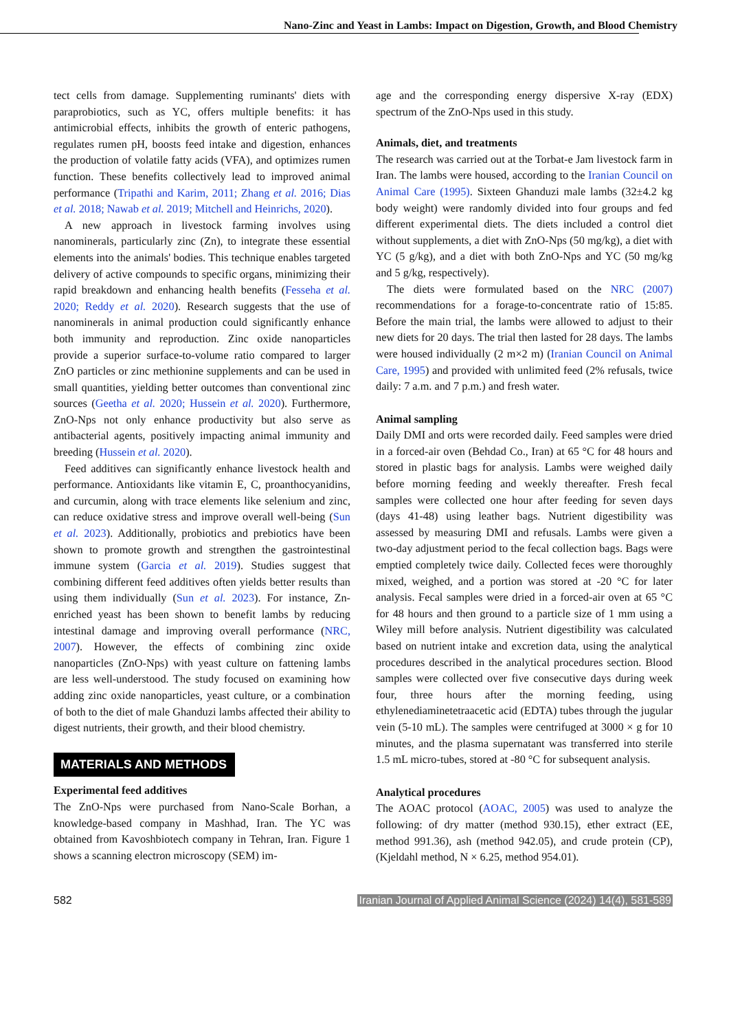Nano-Zinc and Yeast in Lambs: Impact on Digestion, Growth, and Blood Chemistry
tect cells from damage. Supplementing ruminants' diets with paraprobiotics, such as YC, offers multiple benefits: it has antimicrobial effects, inhibits the growth of enteric pathogens, regulates rumen pH, boosts feed intake and digestion, enhances the production of volatile fatty acids (VFA), and optimizes rumen function. These benefits collectively lead to improved animal performance (Tripathi and Karim, 2011; Zhang et al. 2016; Dias et al. 2018; Nawab et al. 2019; Mitchell and Heinrichs, 2020).
A new approach in livestock farming involves using nanominerals, particularly zinc (Zn), to integrate these essential elements into the animals' bodies. This technique enables targeted delivery of active compounds to specific organs, minimizing their rapid breakdown and enhancing health benefits (Fesseha et al. 2020; Reddy et al. 2020). Research suggests that the use of nanominerals in animal production could significantly enhance both immunity and reproduction. Zinc oxide nanoparticles provide a superior surface-to-volume ratio compared to larger ZnO particles or zinc methionine supplements and can be used in small quantities, yielding better outcomes than conventional zinc sources (Geetha et al. 2020; Hussein et al. 2020). Furthermore, ZnO-Nps not only enhance productivity but also serve as antibacterial agents, positively impacting animal immunity and breeding (Hussein et al. 2020).
Feed additives can significantly enhance livestock health and performance. Antioxidants like vitamin E, C, proanthocyanidins, and curcumin, along with trace elements like selenium and zinc, can reduce oxidative stress and improve overall well-being (Sun et al. 2023). Additionally, probiotics and prebiotics have been shown to promote growth and strengthen the gastrointestinal immune system (Garcia et al. 2019). Studies suggest that combining different feed additives often yields better results than using them individually (Sun et al. 2023). For instance, Zn-enriched yeast has been shown to benefit lambs by reducing intestinal damage and improving overall performance (NRC, 2007). However, the effects of combining zinc oxide nanoparticles (ZnO-Nps) with yeast culture on fattening lambs are less well-understood. The study focused on examining how adding zinc oxide nanoparticles, yeast culture, or a combination of both to the diet of male Ghanduzi lambs affected their ability to digest nutrients, their growth, and their blood chemistry.
MATERIALS AND METHODS
Experimental feed additives
The ZnO-Nps were purchased from Nano-Scale Borhan, a knowledge-based company in Mashhad, Iran. The YC was obtained from Kavoshbiotech company in Tehran, Iran. Figure 1 shows a scanning electron microscopy (SEM) im-
age and the corresponding energy dispersive X-ray (EDX) spectrum of the ZnO-Nps used in this study.
Animals, diet, and treatments
The research was carried out at the Torbat-e Jam livestock farm in Iran. The lambs were housed, according to the Iranian Council on Animal Care (1995). Sixteen Ghanduzi male lambs (32±4.2 kg body weight) were randomly divided into four groups and fed different experimental diets. The diets included a control diet without supplements, a diet with ZnO-Nps (50 mg/kg), a diet with YC (5 g/kg), and a diet with both ZnO-Nps and YC (50 mg/kg and 5 g/kg, respectively).
The diets were formulated based on the NRC (2007) recommendations for a forage-to-concentrate ratio of 15:85. Before the main trial, the lambs were allowed to adjust to their new diets for 20 days. The trial then lasted for 28 days. The lambs were housed individually (2 m×2 m) (Iranian Council on Animal Care, 1995) and provided with unlimited feed (2% refusals, twice daily: 7 a.m. and 7 p.m.) and fresh water.
Animal sampling
Daily DMI and orts were recorded daily. Feed samples were dried in a forced-air oven (Behdad Co., Iran) at 65 °C for 48 hours and stored in plastic bags for analysis. Lambs were weighed daily before morning feeding and weekly thereafter. Fresh fecal samples were collected one hour after feeding for seven days (days 41-48) using leather bags. Nutrient digestibility was assessed by measuring DMI and refusals. Lambs were given a two-day adjustment period to the fecal collection bags. Bags were emptied completely twice daily. Collected feces were thoroughly mixed, weighed, and a portion was stored at -20 °C for later analysis. Fecal samples were dried in a forced-air oven at 65 °C for 48 hours and then ground to a particle size of 1 mm using a Wiley mill before analysis. Nutrient digestibility was calculated based on nutrient intake and excretion data, using the analytical procedures described in the analytical procedures section. Blood samples were collected over five consecutive days during week four, three hours after the morning feeding, using ethylenediaminetetraacetic acid (EDTA) tubes through the jugular vein (5-10 mL). The samples were centrifuged at 3000 × g for 10 minutes, and the plasma supernatant was transferred into sterile 1.5 mL micro-tubes, stored at -80 °C for subsequent analysis.
Analytical procedures
The AOAC protocol (AOAC, 2005) was used to analyze the following: of dry matter (method 930.15), ether extract (EE, method 991.36), ash (method 942.05), and crude protein (CP), (Kjeldahl method, N × 6.25, method 954.01).
582 Iranian Journal of Applied Animal Science (2024) 14(4), 581-589